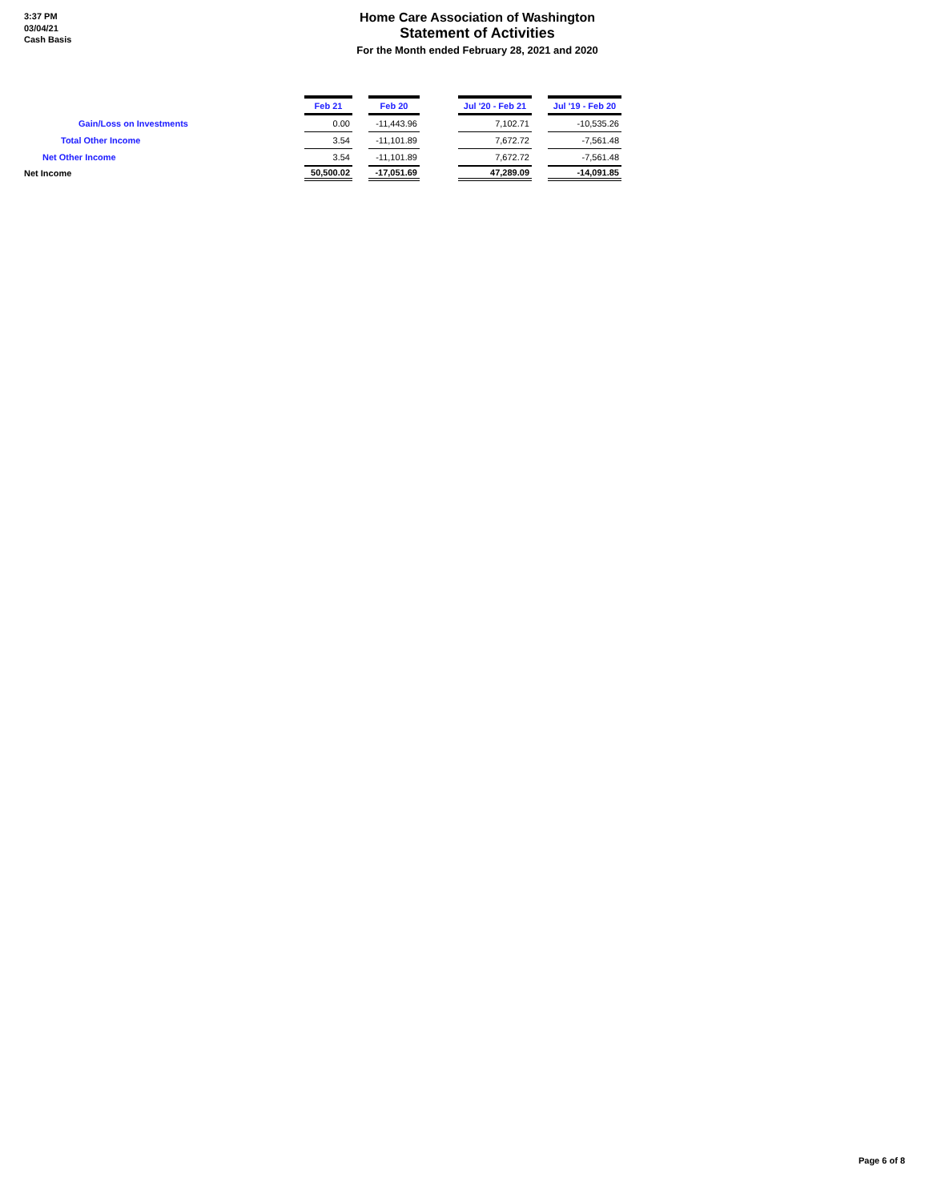3:37 PM
03/04/21
Cash Basis
Home Care Association of Washington
Statement of Activities
For the Month ended February 28, 2021 and 2020
| | Feb 21 | | Feb 20 | | Jul '20 - Feb 21 | | Jul '19 - Feb 20 |
| Gain/Loss on Investments | 0.00 | | -11,443.96 | | 7,102.71 | | -10,535.26 |
| Total Other Income | 3.54 | | -11,101.89 | | 7,672.72 | | -7,561.48 |
| Net Other Income | 3.54 | | -11,101.89 | | 7,672.72 | | -7,561.48 |
| Net Income | 50,500.02 | | -17,051.69 | | 47,289.09 | | -14,091.85 |
Page 6 of 8